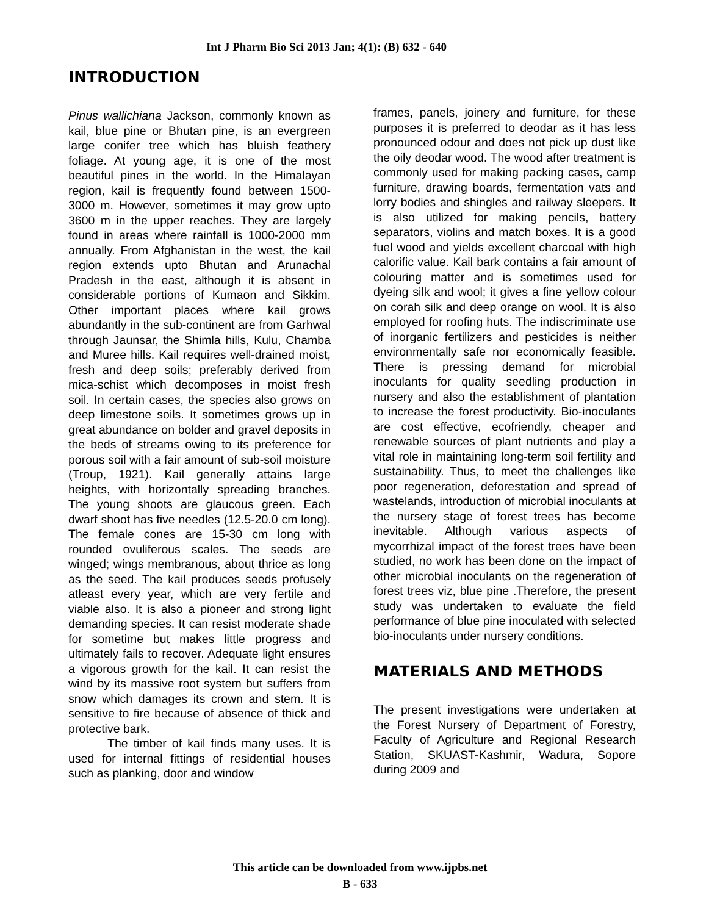Int J Pharm Bio Sci 2013 Jan; 4(1): (B) 632 - 640
INTRODUCTION
Pinus wallichiana Jackson, commonly known as kail, blue pine or Bhutan pine, is an evergreen large conifer tree which has bluish feathery foliage. At young age, it is one of the most beautiful pines in the world. In the Himalayan region, kail is frequently found between 1500-3000 m. However, sometimes it may grow upto 3600 m in the upper reaches. They are largely found in areas where rainfall is 1000-2000 mm annually. From Afghanistan in the west, the kail region extends upto Bhutan and Arunachal Pradesh in the east, although it is absent in considerable portions of Kumaon and Sikkim. Other important places where kail grows abundantly in the sub-continent are from Garhwal through Jaunsar, the Shimla hills, Kulu, Chamba and Muree hills. Kail requires well-drained moist, fresh and deep soils; preferably derived from mica-schist which decomposes in moist fresh soil. In certain cases, the species also grows on deep limestone soils. It sometimes grows up in great abundance on bolder and gravel deposits in the beds of streams owing to its preference for porous soil with a fair amount of sub-soil moisture (Troup, 1921). Kail generally attains large heights, with horizontally spreading branches. The young shoots are glaucous green. Each dwarf shoot has five needles (12.5-20.0 cm long). The female cones are 15-30 cm long with rounded ovuliferous scales. The seeds are winged; wings membranous, about thrice as long as the seed. The kail produces seeds profusely atleast every year, which are very fertile and viable also. It is also a pioneer and strong light demanding species. It can resist moderate shade for sometime but makes little progress and ultimately fails to recover. Adequate light ensures a vigorous growth for the kail. It can resist the wind by its massive root system but suffers from snow which damages its crown and stem. It is sensitive to fire because of absence of thick and protective bark.
The timber of kail finds many uses. It is used for internal fittings of residential houses such as planking, door and window
frames, panels, joinery and furniture, for these purposes it is preferred to deodar as it has less pronounced odour and does not pick up dust like the oily deodar wood. The wood after treatment is commonly used for making packing cases, camp furniture, drawing boards, fermentation vats and lorry bodies and shingles and railway sleepers. It is also utilized for making pencils, battery separators, violins and match boxes. It is a good fuel wood and yields excellent charcoal with high calorific value. Kail bark contains a fair amount of colouring matter and is sometimes used for dyeing silk and wool; it gives a fine yellow colour on corah silk and deep orange on wool. It is also employed for roofing huts. The indiscriminate use of inorganic fertilizers and pesticides is neither environmentally safe nor economically feasible. There is pressing demand for microbial inoculants for quality seedling production in nursery and also the establishment of plantation to increase the forest productivity. Bio-inoculants are cost effective, ecofriendly, cheaper and renewable sources of plant nutrients and play a vital role in maintaining long-term soil fertility and sustainability. Thus, to meet the challenges like poor regeneration, deforestation and spread of wastelands, introduction of microbial inoculants at the nursery stage of forest trees has become inevitable. Although various aspects of mycorrhizal impact of the forest trees have been studied, no work has been done on the impact of other microbial inoculants on the regeneration of forest trees viz, blue pine .Therefore, the present study was undertaken to evaluate the field performance of blue pine inoculated with selected bio-inoculants under nursery conditions.
MATERIALS AND METHODS
The present investigations were undertaken at the Forest Nursery of Department of Forestry, Faculty of Agriculture and Regional Research Station, SKUAST-Kashmir, Wadura, Sopore during 2009 and
This article can be downloaded from www.ijpbs.net
B - 633